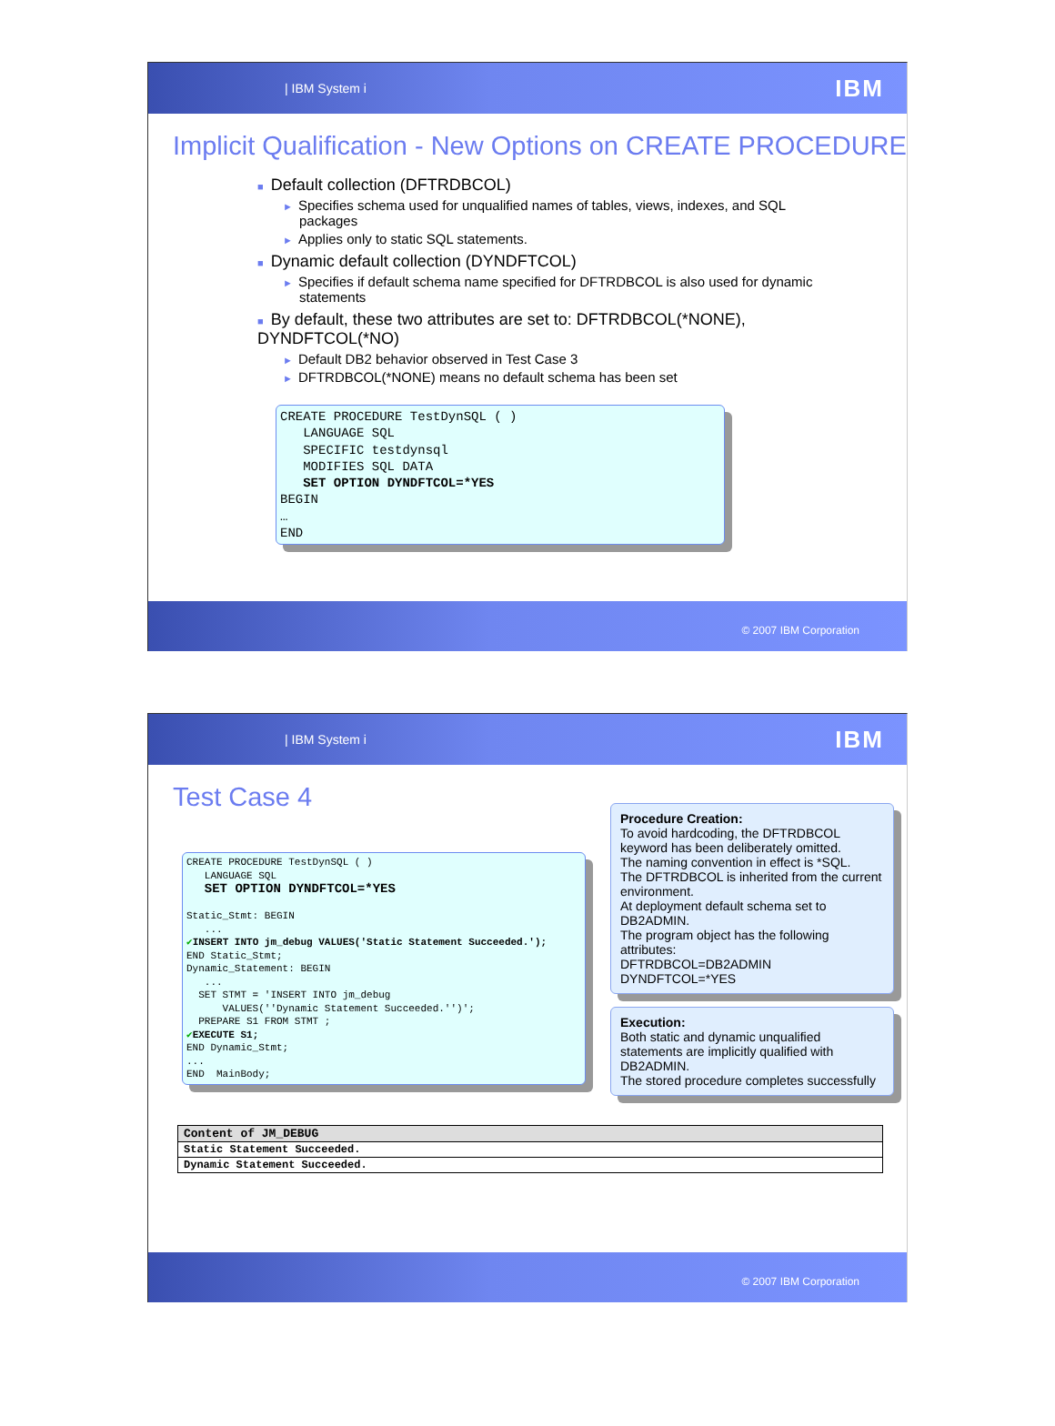| IBM System i IBM
Implicit Qualification - New Options on CREATE PROCEDURE
■ Default collection (DFTRDBCOL)
► Specifies schema used for unqualified names of tables, views, indexes, and SQL packages
► Applies only to static SQL statements.
■ Dynamic default collection (DYNDFTCOL)
► Specifies if default schema name specified for DFTRDBCOL is also used for dynamic statements
■ By default, these two attributes are set to: DFTRDBCOL(*NONE), DYNDFTCOL(*NO)
► Default DB2 behavior observed in Test Case 3
► DFTRDBCOL(*NONE) means no default schema has been set
CREATE PROCEDURE TestDynSQL ( ) LANGUAGE SQL SPECIFIC testdynsql MODIFIES SQL DATA SET OPTION DYNDFTCOL=*YES BEGIN … END
© 2007 IBM Corporation
| IBM System i IBM
Test Case 4
CREATE PROCEDURE TestDynSQL ( ) LANGUAGE SQL SET OPTION DYNDFTCOL=*YES Static_Stmt: BEGIN ... ✔INSERT INTO jm_debug VALUES('Static Statement Succeeded.'); END Static_Stmt; Dynamic_Statement: BEGIN ... SET STMT = 'INSERT INTO jm_debug VALUES(''Dynamic Statement Succeeded.'')'; PREPARE S1 FROM STMT ; ✔EXECUTE S1; END Dynamic_Stmt; ... END MainBody;
Procedure Creation:
To avoid hardcoding, the DFTRDBCOL keyword has been deliberately omitted.
The naming convention in effect is *SQL.
The DFTRDBCOL is inherited from the current environment.
At deployment default schema set to DB2ADMIN.
The program object has the following attributes:
DFTRDBCOL=DB2ADMIN
DYNDFTCOL=*YES
Execution:
Both static and dynamic unqualified statements are implicitly qualified with DB2ADMIN.
The stored procedure completes successfully
| Content of JM_DEBUG |
| --- |
| Static Statement Succeeded. |
| Dynamic Statement Succeeded. |
© 2007 IBM Corporation